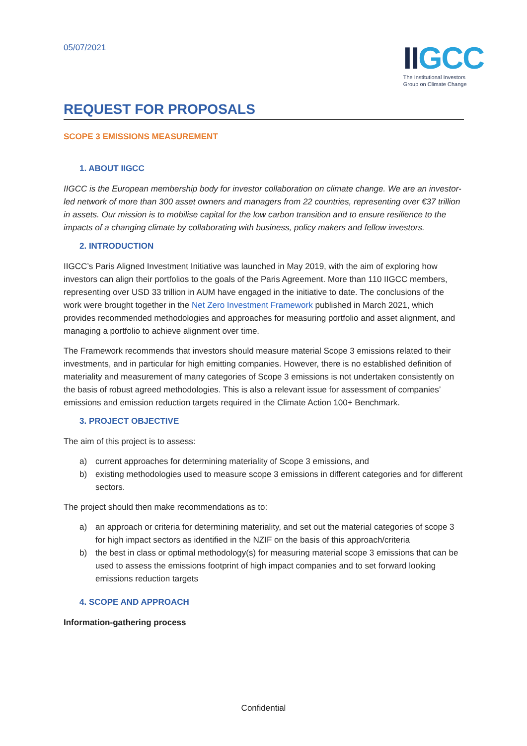05/07/2021
II GCC
The Institutional Investors
Group on Climate Change
REQUEST FOR PROPOSALS
SCOPE 3 EMISSIONS MEASUREMENT
1. ABOUT IIGCC
IIGCC is the European membership body for investor collaboration on climate change. We are an investor-led network of more than 300 asset owners and managers from 22 countries, representing over €37 trillion in assets. Our mission is to mobilise capital for the low carbon transition and to ensure resilience to the impacts of a changing climate by collaborating with business, policy makers and fellow investors.
2. INTRODUCTION
IIGCC’s Paris Aligned Investment Initiative was launched in May 2019, with the aim of exploring how investors can align their portfolios to the goals of the Paris Agreement. More than 110 IIGCC members, representing over USD 33 trillion in AUM have engaged in the initiative to date. The conclusions of the work were brought together in the Net Zero Investment Framework published in March 2021, which provides recommended methodologies and approaches for measuring portfolio and asset alignment, and managing a portfolio to achieve alignment over time.
The Framework recommends that investors should measure material Scope 3 emissions related to their investments, and in particular for high emitting companies. However, there is no established definition of materiality and measurement of many categories of Scope 3 emissions is not undertaken consistently on the basis of robust agreed methodologies. This is also a relevant issue for assessment of companies’ emissions and emission reduction targets required in the Climate Action 100+ Benchmark.
3. PROJECT OBJECTIVE
The aim of this project is to assess:
a) current approaches for determining materiality of Scope 3 emissions, and
b) existing methodologies used to measure scope 3 emissions in different categories and for different sectors.
The project should then make recommendations as to:
a) an approach or criteria for determining materiality, and set out the material categories of scope 3 for high impact sectors as identified in the NZIF on the basis of this approach/criteria
b) the best in class or optimal methodology(s) for measuring material scope 3 emissions that can be used to assess the emissions footprint of high impact companies and to set forward looking emissions reduction targets
4. SCOPE AND APPROACH
Information-gathering process
Confidential